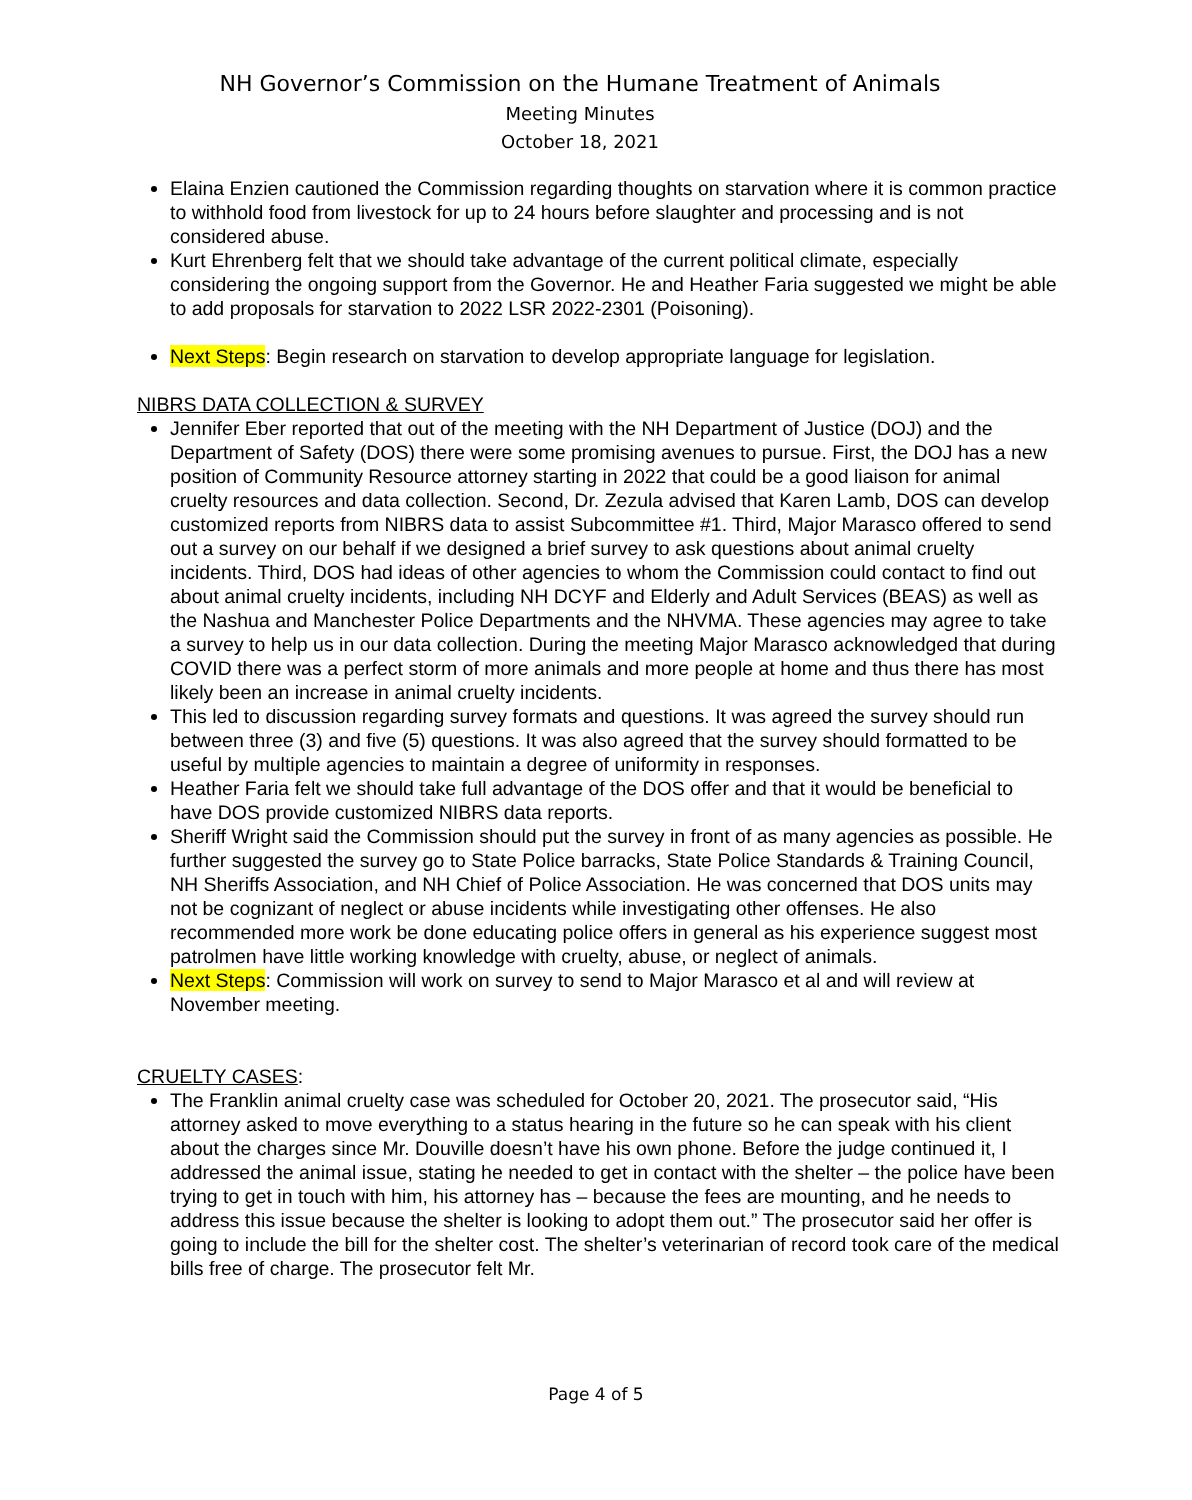NH Governor’s Commission on the Humane Treatment of Animals
Meeting Minutes
October 18, 2021
Elaina Enzien cautioned the Commission regarding thoughts on starvation where it is common practice to withhold food from livestock for up to 24 hours before slaughter and processing and is not considered abuse.
Kurt Ehrenberg felt that we should take advantage of the current political climate, especially considering the ongoing support from the Governor. He and Heather Faria suggested we might be able to add proposals for starvation to 2022 LSR 2022-2301 (Poisoning).
Next Steps: Begin research on starvation to develop appropriate language for legislation.
NIBRS DATA COLLECTION & SURVEY
Jennifer Eber reported that out of the meeting with the NH Department of Justice (DOJ) and the Department of Safety (DOS) there were some promising avenues to pursue. First, the DOJ has a new position of Community Resource attorney starting in 2022 that could be a good liaison for animal cruelty resources and data collection. Second, Dr. Zezula advised that Karen Lamb, DOS can develop customized reports from NIBRS data to assist Subcommittee #1. Third, Major Marasco offered to send out a survey on our behalf if we designed a brief survey to ask questions about animal cruelty incidents. Third, DOS had ideas of other agencies to whom the Commission could contact to find out about animal cruelty incidents, including NH DCYF and Elderly and Adult Services (BEAS) as well as the Nashua and Manchester Police Departments and the NHVMA. These agencies may agree to take a survey to help us in our data collection. During the meeting Major Marasco acknowledged that during COVID there was a perfect storm of more animals and more people at home and thus there has most likely been an increase in animal cruelty incidents.
This led to discussion regarding survey formats and questions. It was agreed the survey should run between three (3) and five (5) questions. It was also agreed that the survey should formatted to be useful by multiple agencies to maintain a degree of uniformity in responses.
Heather Faria felt we should take full advantage of the DOS offer and that it would be beneficial to have DOS provide customized NIBRS data reports.
Sheriff Wright said the Commission should put the survey in front of as many agencies as possible. He further suggested the survey go to State Police barracks, State Police Standards & Training Council, NH Sheriffs Association, and NH Chief of Police Association. He was concerned that DOS units may not be cognizant of neglect or abuse incidents while investigating other offenses. He also recommended more work be done educating police offers in general as his experience suggest most patrolmen have little working knowledge with cruelty, abuse, or neglect of animals.
Next Steps: Commission will work on survey to send to Major Marasco et al and will review at November meeting.
CRUELTY CASES:
The Franklin animal cruelty case was scheduled for October 20, 2021. The prosecutor said, “His attorney asked to move everything to a status hearing in the future so he can speak with his client about the charges since Mr. Douville doesn’t have his own phone. Before the judge continued it, I addressed the animal issue, stating he needed to get in contact with the shelter – the police have been trying to get in touch with him, his attorney has – because the fees are mounting, and he needs to address this issue because the shelter is looking to adopt them out.” The prosecutor said her offer is going to include the bill for the shelter cost. The shelter’s veterinarian of record took care of the medical bills free of charge. The prosecutor felt Mr.
Page 4 of 5